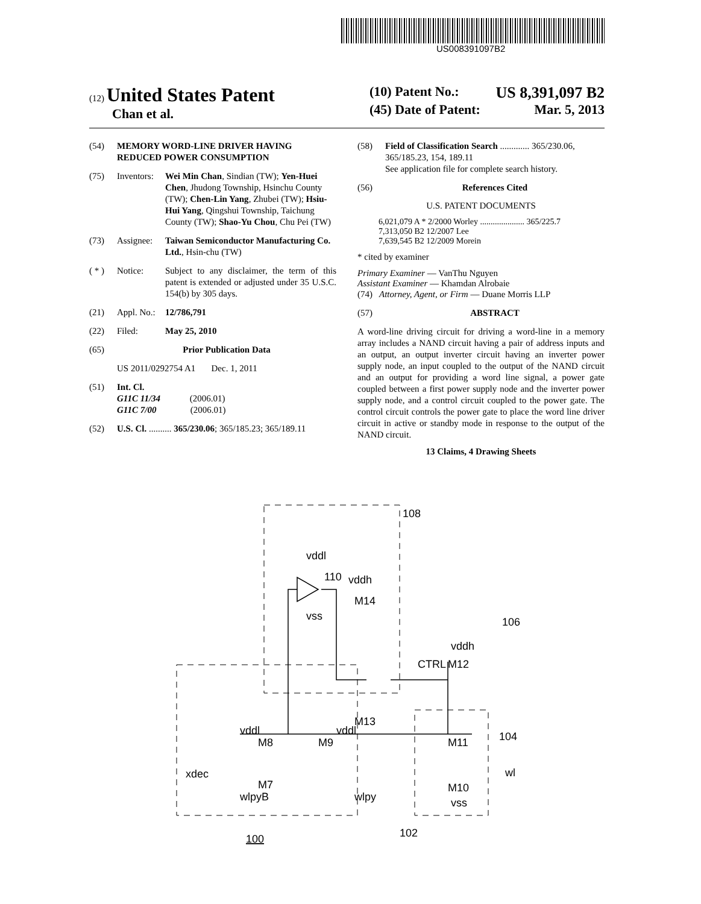US008391097B2
(12) United States Patent
Chan et al.
(10) Patent No.: US 8,391,097 B2
(45) Date of Patent: Mar. 5, 2013
(54) MEMORY WORD-LINE DRIVER HAVING REDUCED POWER CONSUMPTION
(75) Inventors: Wei Min Chan, Sindian (TW); Yen-Huei Chen, Jhudong Township, Hsinchu County (TW); Chen-Lin Yang, Zhubei (TW); Hsiu-Hui Yang, Qingshui Township, Taichung County (TW); Shao-Yu Chou, Chu Pei (TW)
(73) Assignee: Taiwan Semiconductor Manufacturing Co. Ltd., Hsin-chu (TW)
( * ) Notice: Subject to any disclaimer, the term of this patent is extended or adjusted under 35 U.S.C. 154(b) by 305 days.
(21) Appl. No.: 12/786,791
(22) Filed: May 25, 2010
(65) Prior Publication Data
US 2011/0292754 A1 Dec. 1, 2011
(51) Int. Cl.
G11C 11/34 (2006.01)
G11C 7/00 (2006.01)
(52) U.S. Cl. .......... 365/230.06; 365/185.23; 365/189.11
(58) Field of Classification Search ............. 365/230.06, 365/185.23, 154, 189.11
See application file for complete search history.
(56) References Cited
U.S. PATENT DOCUMENTS
6,021,079 A * 2/2000 Worley ..................... 365/225.7
7,313,050 B2 12/2007 Lee
7,639,545 B2 12/2009 Morein
* cited by examiner
Primary Examiner — VanThu Nguyen
Assistant Examiner — Khamdan Alrobaie
(74) Attorney, Agent, or Firm — Duane Morris LLP
(57) ABSTRACT
A word-line driving circuit for driving a word-line in a memory array includes a NAND circuit having a pair of address inputs and an output, an output inverter circuit having an inverter power supply node, an input coupled to the output of the NAND circuit and an output for providing a word line signal, a power gate coupled between a first power supply node and the inverter power supply node, and a control circuit coupled to the power gate. The control circuit controls the power gate to place the word line driver circuit in active or standby mode in response to the output of the NAND circuit.
13 Claims, 4 Drawing Sheets
108
110
M14
M13
CTRL
M12
106
104
M11
M10
wl
xdec
M8
M9
M7
102
100
vddl
vddh
vddl
vddl
vss
vddh
wlpyB
wlpy
vss